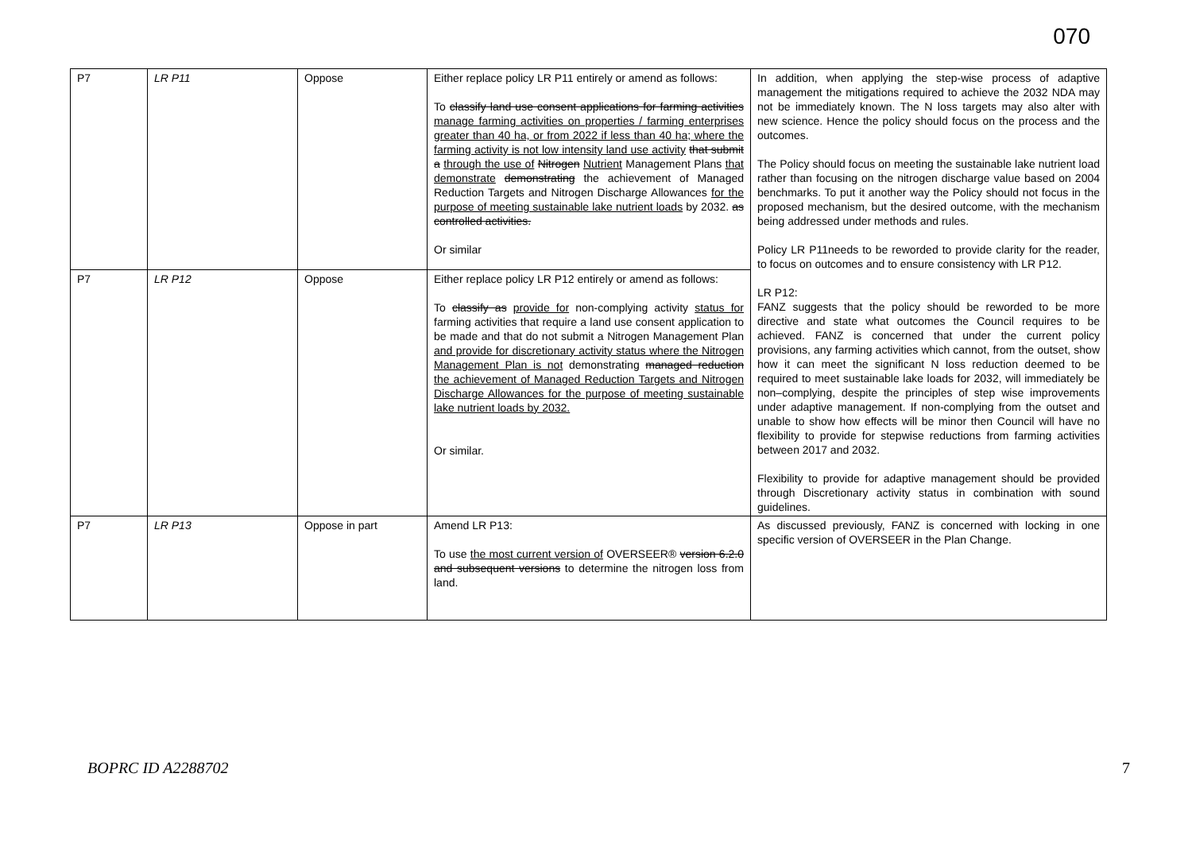070
| P7 | LR P11 | Oppose | Either replace policy LR P11 entirely or amend as follows: To classify land use consent applications for farming activities manage farming activities on properties / farming enterprises greater than 40 ha, or from 2022 if less than 40 ha; where the farming activity is not low intensity land use activity that submit a through the use of Nitrogen Nutrient Management Plans that demonstrate demonstrating the achievement of Managed Reduction Targets and Nitrogen Discharge Allowances for the purpose of meeting sustainable lake nutrient loads by 2032. as controlled activities. Or similar | In addition, when applying the step-wise process of adaptive management the mitigations required to achieve the 2032 NDA may not be immediately known. The N loss targets may also alter with new science. Hence the policy should focus on the process and the outcomes. The Policy should focus on meeting the sustainable lake nutrient load rather than focusing on the nitrogen discharge value based on 2004 benchmarks. To put it another way the Policy should not focus in the proposed mechanism, but the desired outcome, with the mechanism being addressed under methods and rules. Policy LR P11needs to be reworded to provide clarity for the reader, to focus on outcomes and to ensure consistency with LR P12. LR P12: FANZ suggests that the policy should be reworded to be more directive and state what outcomes the Council requires to be achieved. FANZ is concerned that under the current policy provisions, any farming activities which cannot, from the outset, show how it can meet the significant N loss reduction deemed to be required to meet sustainable lake loads for 2032, will immediately be non–complying, despite the principles of step wise improvements under adaptive management. If non-complying from the outset and unable to show how effects will be minor then Council will have no flexibility to provide for stepwise reductions from farming activities between 2017 and 2032. Flexibility to provide for adaptive management should be provided through Discretionary activity status in combination with sound guidelines. |
| P7 | LR P12 | Oppose | Either replace policy LR P12 entirely or amend as follows: To classify as provide for non-complying activity status for farming activities that require a land use consent application to be made and that do not submit a Nitrogen Management Plan and provide for discretionary activity status where the Nitrogen Management Plan is not demonstrating managed reduction the achievement of Managed Reduction Targets and Nitrogen Discharge Allowances for the purpose of meeting sustainable lake nutrient loads by 2032. Or similar. | |
| P7 | LR P13 | Oppose in part | Amend LR P13: To use the most current version of OVERSEER® version 6.2.0 and subsequent versions to determine the nitrogen loss from land. | As discussed previously, FANZ is concerned with locking in one specific version of OVERSEER in the Plan Change. |
BOPRC ID A2288702 7